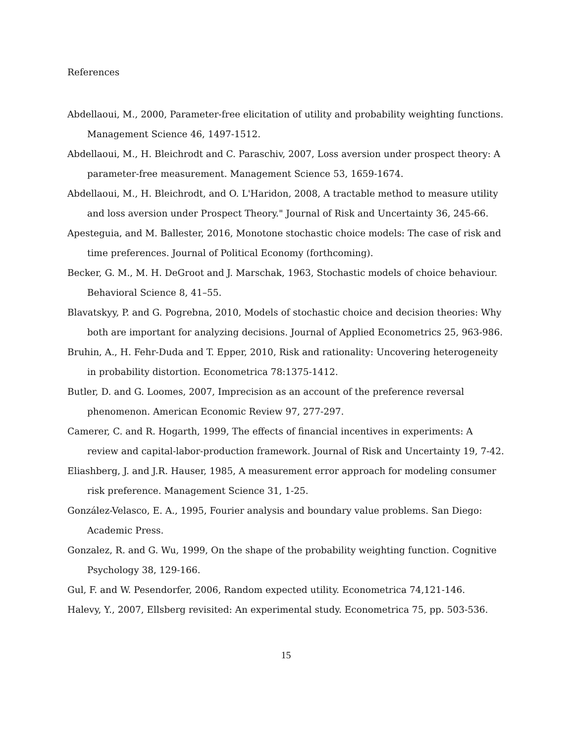References
Abdellaoui, M., 2000, Parameter-free elicitation of utility and probability weighting functions. Management Science 46, 1497-1512.
Abdellaoui, M., H. Bleichrodt and C. Paraschiv, 2007, Loss aversion under prospect theory: A parameter-free measurement. Management Science 53, 1659-1674.
Abdellaoui, M., H. Bleichrodt, and O. L'Haridon, 2008, A tractable method to measure utility and loss aversion under Prospect Theory." Journal of Risk and Uncertainty 36, 245-66.
Apesteguia, and M. Ballester, 2016, Monotone stochastic choice models: The case of risk and time preferences. Journal of Political Economy (forthcoming).
Becker, G. M., M. H. DeGroot and J. Marschak, 1963, Stochastic models of choice behaviour. Behavioral Science 8, 41–55.
Blavatskyy, P. and G. Pogrebna, 2010, Models of stochastic choice and decision theories: Why both are important for analyzing decisions. Journal of Applied Econometrics 25, 963-986.
Bruhin, A., H. Fehr-Duda and T. Epper, 2010, Risk and rationality: Uncovering heterogeneity in probability distortion. Econometrica 78:1375-1412.
Butler, D. and G. Loomes, 2007, Imprecision as an account of the preference reversal phenomenon. American Economic Review 97, 277-297.
Camerer, C. and R. Hogarth, 1999, The effects of financial incentives in experiments: A review and capital-labor-production framework. Journal of Risk and Uncertainty 19, 7-42.
Eliashberg, J. and J.R. Hauser, 1985, A measurement error approach for modeling consumer risk preference. Management Science 31, 1-25.
González-Velasco, E. A., 1995, Fourier analysis and boundary value problems. San Diego: Academic Press.
Gonzalez, R. and G. Wu, 1999, On the shape of the probability weighting function. Cognitive Psychology 38, 129-166.
Gul, F. and W. Pesendorfer, 2006, Random expected utility. Econometrica 74,121-146.
Halevy, Y., 2007, Ellsberg revisited: An experimental study. Econometrica 75, pp. 503-536.
15